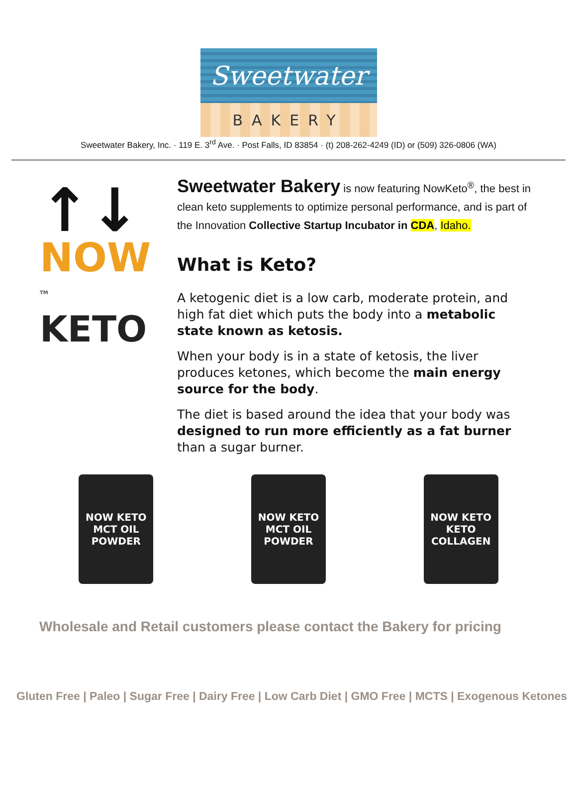Sweetwater
BAKERY
Sweetwater Bakery, Inc. · 119 E. 3<sup>rd</sup> Ave. · Post Falls, ID 83854 · (t) 208-262-4249 (ID) or (509) 326-0806 (WA)
↑↓
NOW <sup>TM</sup>
KETO
Sweetwater Bakery is now featuring NowKeto<sup>®</sup>, the best in clean keto supplements to optimize personal performance, and is part of the Innovation Collective Startup Incubator in CDA, Idaho.
What is Keto?
A ketogenic diet is a low carb, moderate protein, and high fat diet which puts the body into a metabolic state known as ketosis.
When your body is in a state of ketosis, the liver produces ketones, which become the main energy source for the body.
The diet is based around the idea that your body was designed to run more efficiently as a fat burner than a sugar burner.
NOW KETO
MCT OIL POWDER
NOW KETO
MCT OIL POWDER
NOW KETO
KETO COLLAGEN
Wholesale and Retail customers please contact the Bakery for pricing
Gluten Free | Paleo | Sugar Free | Dairy Free | Low Carb Diet | GMO Free | MCTS | Exogenous Ketones